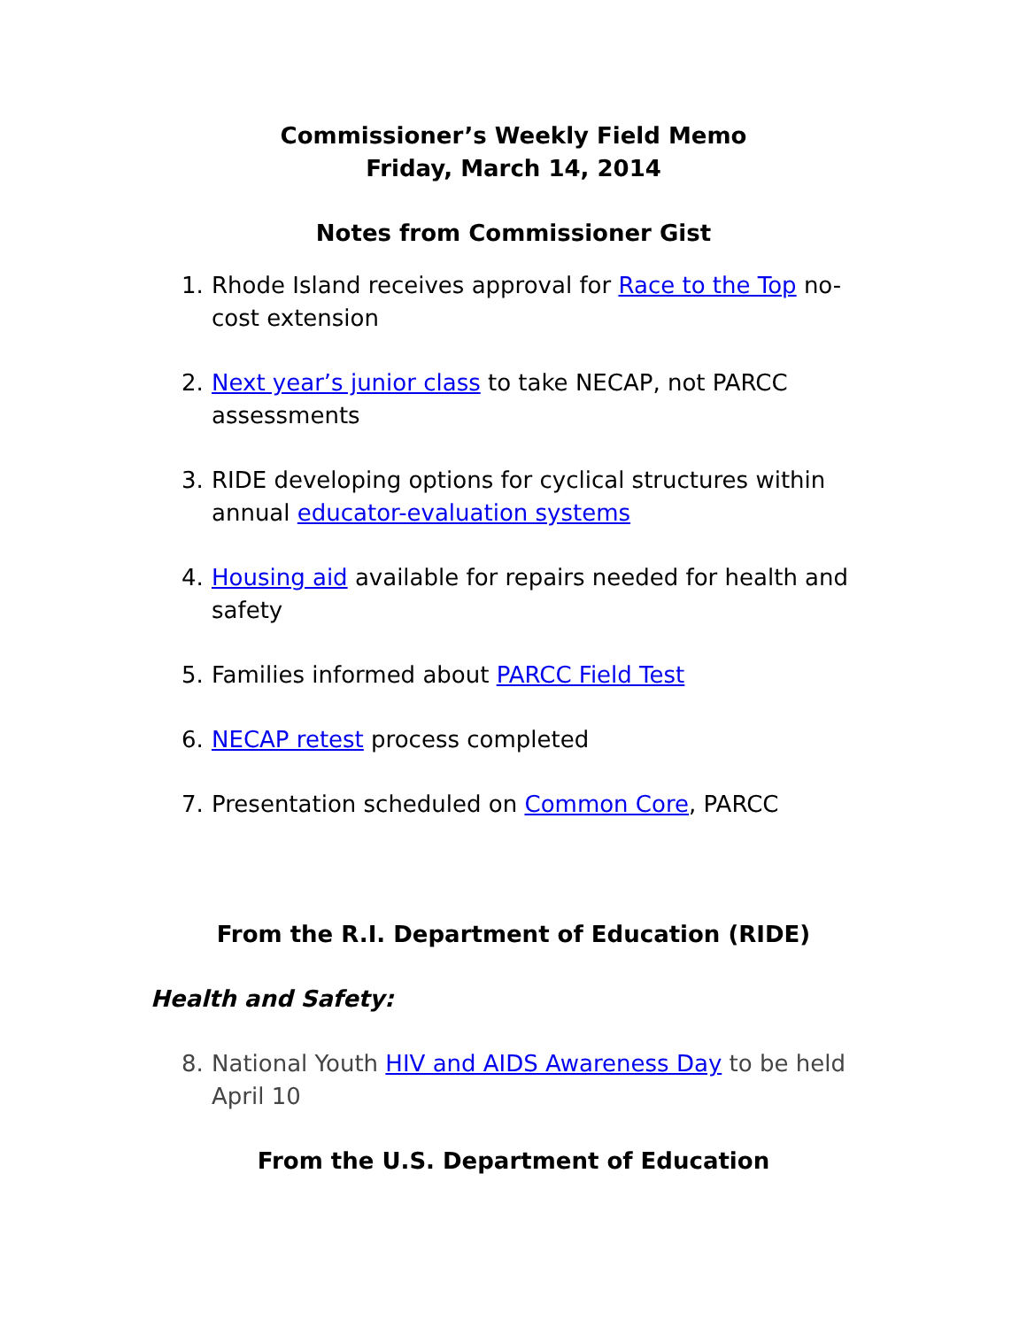Commissioner’s Weekly Field Memo
Friday, March 14, 2014
Notes from Commissioner Gist
1. Rhode Island receives approval for Race to the Top no-cost extension
2. Next year’s junior class to take NECAP, not PARCC assessments
3. RIDE developing options for cyclical structures within annual educator-evaluation systems
4. Housing aid available for repairs needed for health and safety
5. Families informed about PARCC Field Test
6. NECAP retest process completed
7. Presentation scheduled on Common Core, PARCC
From the R.I. Department of Education (RIDE)
Health and Safety:
8. National Youth HIV and AIDS Awareness Day to be held April 10
From the U.S. Department of Education